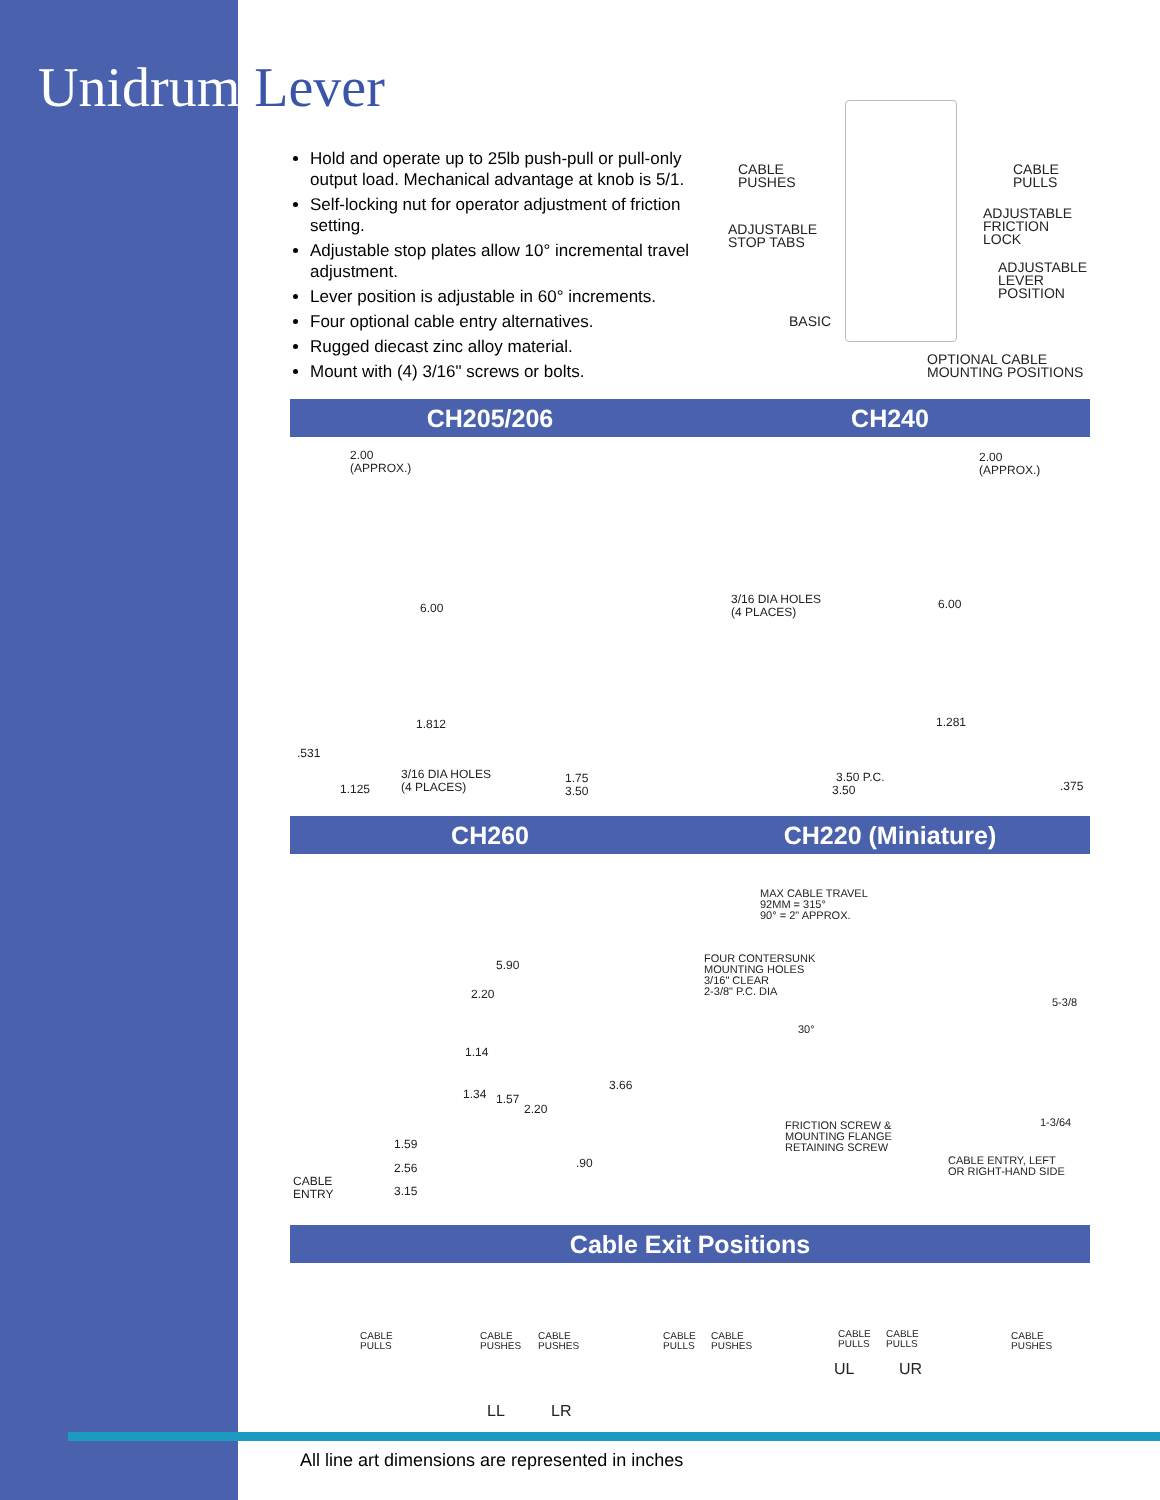Unidrum Lever
Hold and operate up to 25lb push-pull or pull-only output load. Mechanical advantage at knob is 5/1.
Self-locking nut for operator adjustment of friction setting.
Adjustable stop plates allow 10° incremental travel adjustment.
Lever position is adjustable in 60° increments.
Four optional cable entry alternatives.
Rugged diecast zinc alloy material.
Mount with (4) 3/16" screws or bolts.
CABLE
PUSHES
CABLE
PULLS
ADJUSTABLE
STOP TABS
ADJUSTABLE
FRICTION
LOCK
ADJUSTABLE
LEVER
POSITION
BASIC
OPTIONAL CABLE
MOUNTING POSITIONS
CH205/206 CH240
2.00
(APPROX.)
6.00
1.812
.531
1.125
3/16 DIA HOLES
(4 PLACES)
1.75
3.50
3/16 DIA HOLES
(4 PLACES)
2.00
(APPROX.)
6.00
1.281
3.50 P.C.
3.50 .375
CH260 CH220 (Miniature)
5.90
2.20
1.14
1.34 1.57
2.20
3.66
1.59
2.56 .90
CABLE
ENTRY
3.15
MAX CABLE TRAVEL
92MM = 315°
90° = 2" APPROX.
FOUR CONTERSUNK
MOUNTING HOLES
3/16" CLEAR
2-3/8" P.C. DIA
30°
5-3/8
1-3/64
FRICTION SCREW &
MOUNTING FLANGE
RETAINING SCREW
CABLE ENTRY, LEFT
OR RIGHT-HAND SIDE
Cable Exit Positions
CABLE
PULLS
CABLE
PUSHES
CABLE
PUSHES
CABLE
PULLS
CABLE
PUSHES
CABLE
PULLS
CABLE
PULLS
CABLE
PUSHES
LL LR
UL UR
All line art dimensions are represented in inches